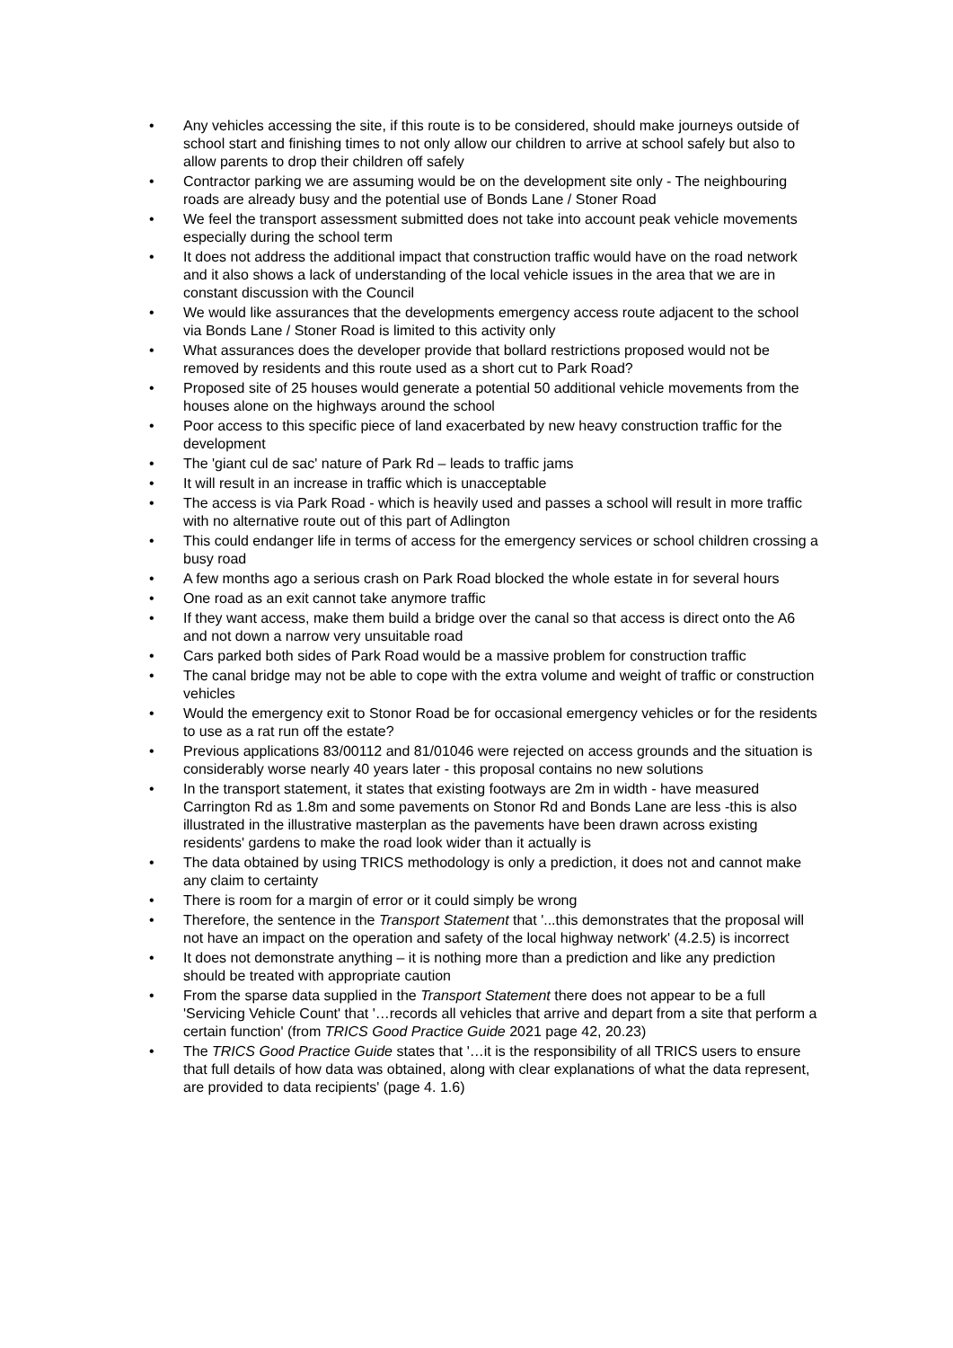• Any vehicles accessing the site, if this route is to be considered, should make journeys outside of school start and finishing times to not only allow our children to arrive at school safely but also to allow parents to drop their children off safely
• Contractor parking we are assuming would be on the development site only - The neighbouring roads are already busy and the potential use of Bonds Lane / Stoner Road
• We feel the transport assessment submitted does not take into account peak vehicle movements especially during the school term
• It does not address the additional impact that construction traffic would have on the road network and it also shows a lack of understanding of the local vehicle issues in the area that we are in constant discussion with the Council
• We would like assurances that the developments emergency access route adjacent to the school via Bonds Lane / Stoner Road is limited to this activity only
• What assurances does the developer provide that bollard restrictions proposed would not be removed by residents and this route used as a short cut to Park Road?
• Proposed site of 25 houses would generate a potential 50 additional vehicle movements from the houses alone on the highways around the school
• Poor access to this specific piece of land exacerbated by new heavy construction traffic for the development
• The 'giant cul de sac' nature of Park Rd – leads to traffic jams
• It will result in an increase in traffic which is unacceptable
• The access is via Park Road - which is heavily used and passes a school will result in more traffic with no alternative route out of this part of Adlington
• This could endanger life in terms of access for the emergency services or school children crossing a busy road
• A few months ago a serious crash on Park Road blocked the whole estate in for several hours
• One road as an exit cannot take anymore traffic
• If they want access, make them build a bridge over the canal so that access is direct onto the A6 and not down a narrow very unsuitable road
• Cars parked both sides of Park Road would be a massive problem for construction traffic
• The canal bridge may not be able to cope with the extra volume and weight of traffic or construction vehicles
• Would the emergency exit to Stonor Road be for occasional emergency vehicles or for the residents to use as a rat run off the estate?
• Previous applications 83/00112 and 81/01046 were rejected on access grounds and the situation is considerably worse nearly 40 years later - this proposal contains no new solutions
• In the transport statement, it states that existing footways are 2m in width - have measured Carrington Rd as 1.8m and some pavements on Stonor Rd and Bonds Lane are less -this is also illustrated in the illustrative masterplan as the pavements have been drawn across existing residents' gardens to make the road look wider than it actually is
• The data obtained by using TRICS methodology is only a prediction, it does not and cannot make any claim to certainty
• There is room for a margin of error or it could simply be wrong
• Therefore, the sentence in the Transport Statement that '...this demonstrates that the proposal will not have an impact on the operation and safety of the local highway network' (4.2.5) is incorrect
• It does not demonstrate anything – it is nothing more than a prediction and like any prediction should be treated with appropriate caution
• From the sparse data supplied in the Transport Statement there does not appear to be a full 'Servicing Vehicle Count' that '…records all vehicles that arrive and depart from a site that perform a certain function' (from TRICS Good Practice Guide 2021 page 42, 20.23)
• The TRICS Good Practice Guide states that '…it is the responsibility of all TRICS users to ensure that full details of how data was obtained, along with clear explanations of what the data represent, are provided to data recipients' (page 4. 1.6)